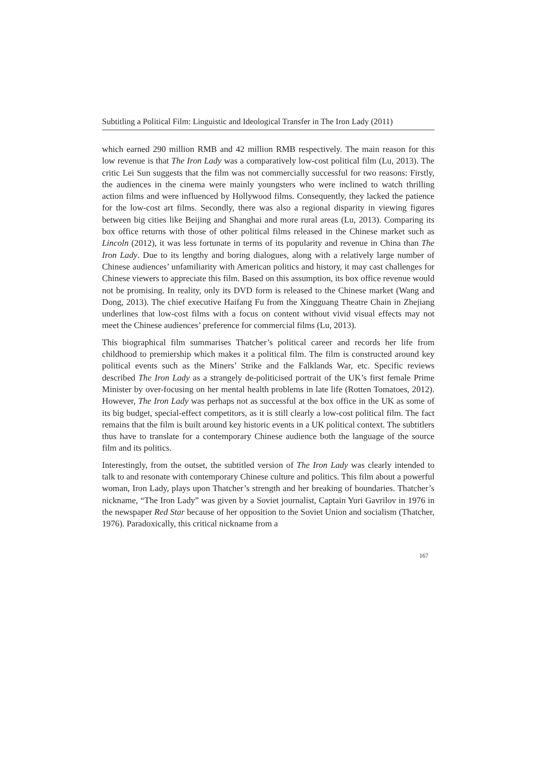Subtitling a Political Film: Linguistic and Ideological Transfer in The Iron Lady (2011)
which earned 290 million RMB and 42 million RMB respectively. The main reason for this low revenue is that The Iron Lady was a comparatively low-cost political film (Lu, 2013). The critic Lei Sun suggests that the film was not commercially successful for two reasons: Firstly, the audiences in the cinema were mainly youngsters who were inclined to watch thrilling action films and were influenced by Hollywood films. Consequently, they lacked the patience for the low-cost art films. Secondly, there was also a regional disparity in viewing figures between big cities like Beijing and Shanghai and more rural areas (Lu, 2013). Comparing its box office returns with those of other political films released in the Chinese market such as Lincoln (2012), it was less fortunate in terms of its popularity and revenue in China than The Iron Lady. Due to its lengthy and boring dialogues, along with a relatively large number of Chinese audiences’ unfamiliarity with American politics and history, it may cast challenges for Chinese viewers to appreciate this film. Based on this assumption, its box office revenue would not be promising. In reality, only its DVD form is released to the Chinese market (Wang and Dong, 2013). The chief executive Haifang Fu from the Xingguang Theatre Chain in Zhejiang underlines that low-cost films with a focus on content without vivid visual effects may not meet the Chinese audiences’ preference for commercial films (Lu, 2013).
This biographical film summarises Thatcher’s political career and records her life from childhood to premiership which makes it a political film. The film is constructed around key political events such as the Miners’ Strike and the Falklands War, etc. Specific reviews described The Iron Lady as a strangely de-politicised portrait of the UK’s first female Prime Minister by over-focusing on her mental health problems in late life (Rotten Tomatoes, 2012). However, The Iron Lady was perhaps not as successful at the box office in the UK as some of its big budget, special-effect competitors, as it is still clearly a low-cost political film. The fact remains that the film is built around key historic events in a UK political context. The subtitlers thus have to translate for a contemporary Chinese audience both the language of the source film and its politics.
Interestingly, from the outset, the subtitled version of The Iron Lady was clearly intended to talk to and resonate with contemporary Chinese culture and politics. This film about a powerful woman, Iron Lady, plays upon Thatcher’s strength and her breaking of boundaries. Thatcher’s nickname, “The Iron Lady” was given by a Soviet journalist, Captain Yuri Gavrilov in 1976 in the newspaper Red Star because of her opposition to the Soviet Union and socialism (Thatcher, 1976). Paradoxically, this critical nickname from a
167